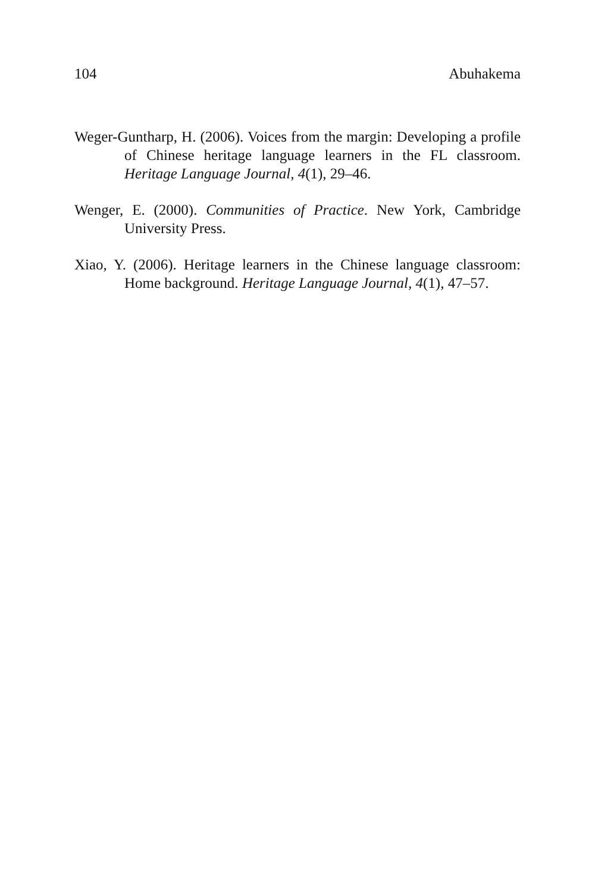104 Abuhakema
Weger-Guntharp, H. (2006). Voices from the margin: Developing a profile of Chinese heritage language learners in the FL classroom. Heritage Language Journal, 4(1), 29–46.
Wenger, E. (2000). Communities of Practice. New York, Cambridge University Press.
Xiao, Y. (2006). Heritage learners in the Chinese language classroom: Home background. Heritage Language Journal, 4(1), 47–57.